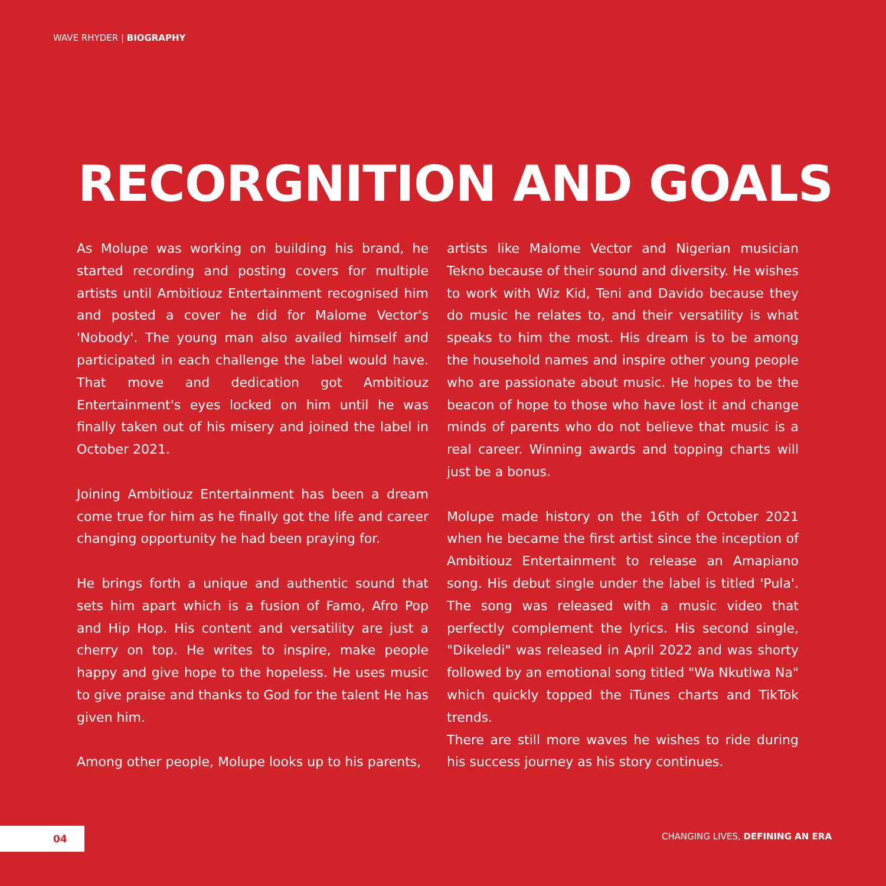WAVE RHYDER | BIOGRAPHY
RECORGNITION AND GOALS
As Molupe was working on building his brand, he started recording and posting covers for multiple artists until Ambitiouz Entertainment recognised him and posted a cover he did for Malome Vector's 'Nobody'. The young man also availed himself and participated in each challenge the label would have. That move and dedication got Ambitiouz Entertainment's eyes locked on him until he was finally taken out of his misery and joined the label in October 2021.
Joining Ambitiouz Entertainment has been a dream come true for him as he finally got the life and career changing opportunity he had been praying for.
He brings forth a unique and authentic sound that sets him apart which is a fusion of Famo, Afro Pop and Hip Hop. His content and versatility are just a cherry on top. He writes to inspire, make people happy and give hope to the hopeless. He uses music to give praise and thanks to God for the talent He has given him.
Among other people, Molupe looks up to his parents,
artists like Malome Vector and Nigerian musician Tekno because of their sound and diversity. He wishes to work with Wiz Kid, Teni and Davido because they do music he relates to, and their versatility is what speaks to him the most. His dream is to be among the household names and inspire other young people who are passionate about music. He hopes to be the beacon of hope to those who have lost it and change minds of parents who do not believe that music is a real career. Winning awards and topping charts will just be a bonus.
Molupe made history on the 16th of October 2021 when he became the first artist since the inception of Ambitiouz Entertainment to release an Amapiano song. His debut single under the label is titled 'Pula'. The song was released with a music video that perfectly complement the lyrics. His second single, "Dikeledi" was released in April 2022 and was shorty followed by an emotional song titled "Wa Nkutlwa Na" which quickly topped the iTunes charts and TikTok trends.
There are still more waves he wishes to ride during his success journey as his story continues.
04
CHANGING LIVES, DEFINING AN ERA